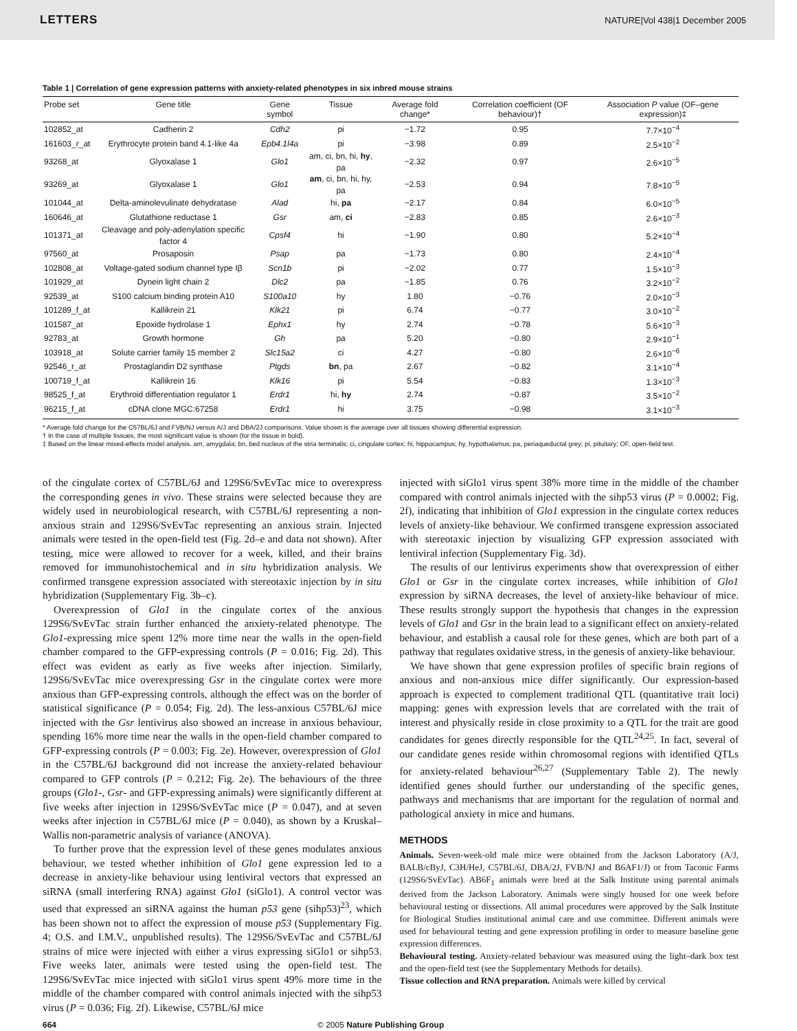LETTERS NATURE|Vol 438|1 December 2005
Table 1 | Correlation of gene expression patterns with anxiety-related phenotypes in six inbred mouse strains
| Probe set | Gene title | Gene symbol | Tissue | Average fold change* | Correlation coefficient (OF behaviour)† | Association P value (OF–gene expression)‡ |
| --- | --- | --- | --- | --- | --- | --- |
| 102852_at | Cadherin 2 | Cdh2 | pi | −1.72 | 0.95 | 7.7×10<sup>−4</sup> |
| 161603_r_at | Erythrocyte protein band 4.1-like 4a | Epb4.1l4a | pi | −3.98 | 0.89 | 2.5×10<sup>−2</sup> |
| 93268_at | Glyoxalase 1 | Glo1 | am, ci, bn, hi, hy , pa | −2.32 | 0.97 | 2.6×10<sup>−5</sup> |
| 93269_at | Glyoxalase 1 | Glo1 | am , ci, bn, hi, hy, pa | −2.53 | 0.94 | 7.8×10<sup>−5</sup> |
| 101044_at | Delta-aminolevulinate dehydratase | Alad | hi, pa | −2.17 | 0.84 | 6.0×10<sup>−5</sup> |
| 160646_at | Glutathione reductase 1 | Gsr | am, ci | −2.83 | 0.85 | 2.6×10<sup>−3</sup> |
| 101371_at | Cleavage and poly-adenylation specific factor 4 | Cpsf4 | hi | −1.90 | 0.80 | 5.2×10<sup>−4</sup> |
| 97560_at | Prosaposin | Psap | pa | −1.73 | 0.80 | 2.4×10<sup>−4</sup> |
| 102808_at | Voltage-gated sodium channel type Iβ | Scn1b | pi | −2.02 | 0.77 | 1.5×10<sup>−3</sup> |
| 101929_at | Dynein light chain 2 | Dlc2 | pa | −1.85 | 0.76 | 3.2×10<sup>−2</sup> |
| 92539_at | S100 calcium binding protein A10 | S100a10 | hy | 1.80 | −0.76 | 2.0×10<sup>−3</sup> |
| 101289_f_at | Kallikrein 21 | Klk21 | pi | 6.74 | −0.77 | 3.0×10<sup>−2</sup> |
| 101587_at | Epoxide hydrolase 1 | Ephx1 | hy | 2.74 | −0.78 | 5.6×10<sup>−3</sup> |
| 92783_at | Growth hormone | Gh | pa | 5.20 | −0.80 | 2.9×10<sup>−1</sup> |
| 103918_at | Solute carrier family 15 member 2 | Slc15a2 | ci | 4.27 | −0.80 | 2.6×10<sup>−6</sup> |
| 92546_r_at | Prostaglandin D2 synthase | Ptgds | bn , pa | 2.67 | −0.82 | 3.1×10<sup>−4</sup> |
| 100719_f_at | Kallikrein 16 | Klk16 | pi | 5.54 | −0.83 | 1.3×10<sup>−3</sup> |
| 98525_f_at | Erythroid differentiation regulator 1 | Erdr1 | hi, hy | 2.74 | −0.87 | 3.5×10<sup>−2</sup> |
| 96215_f_at | cDNA clone MGC:67258 | Erdr1 | hi | 3.75 | −0.98 | 3.1×10<sup>−3</sup> |
* Average fold change for the C57BL/6J and FVB/NJ versus A/J and DBA/2J comparisons. Value shown is the average over all tissues showing differential expression.
† In the case of multiple tissues, the most significant value is shown (for the tissue in bold).
‡ Based on the linear mixed-effects model analysis. am, amygdala; bn, bed nucleus of the stria terminalis; ci, cingulate cortex; hi, hippocampus; hy, hypothalamus; pa, periaqueductal grey; pi, pituitary; OF, open-field test.
of the cingulate cortex of C57BL/6J and 129S6/SvEvTac mice to overexpress the corresponding genes in vivo. These strains were selected because they are widely used in neurobiological research, with C57BL/6J representing a non-anxious strain and 129S6/SvEvTac representing an anxious strain. Injected animals were tested in the open-field test (Fig. 2d–e and data not shown). After testing, mice were allowed to recover for a week, killed, and their brains removed for immunohistochemical and in situ hybridization analysis. We confirmed transgene expression associated with stereotaxic injection by in situ hybridization (Supplementary Fig. 3b–c).
Overexpression of Glo1 in the cingulate cortex of the anxious 129S6/SvEvTac strain further enhanced the anxiety-related phenotype. The Glo1-expressing mice spent 12% more time near the walls in the open-field chamber compared to the GFP-expressing controls (P = 0.016; Fig. 2d). This effect was evident as early as five weeks after injection. Similarly, 129S6/SvEvTac mice overexpressing Gsr in the cingulate cortex were more anxious than GFP-expressing controls, although the effect was on the border of statistical significance (P = 0.054; Fig. 2d). The less-anxious C57BL/6J mice injected with the Gsr lentivirus also showed an increase in anxious behaviour, spending 16% more time near the walls in the open-field chamber compared to GFP-expressing controls (P = 0.003; Fig. 2e). However, overexpression of Glo1 in the C57BL/6J background did not increase the anxiety-related behaviour compared to GFP controls (P = 0.212; Fig. 2e). The behaviours of the three groups (Glo1-, Gsr- and GFP-expressing animals) were significantly different at five weeks after injection in 129S6/SvEvTac mice (P = 0.047), and at seven weeks after injection in C57BL/6J mice (P = 0.040), as shown by a Kruskal–Wallis non-parametric analysis of variance (ANOVA).
To further prove that the expression level of these genes modulates anxious behaviour, we tested whether inhibition of Glo1 gene expression led to a decrease in anxiety-like behaviour using lentiviral vectors that expressed an siRNA (small interfering RNA) against Glo1 (siGlo1). A control vector was used that expressed an siRNA against the human p53 gene (sihp53)<sup>23</sup>, which has been shown not to affect the expression of mouse p53 (Supplementary Fig. 4; O.S. and I.M.V., unpublished results). The 129S6/SvEvTac and C57BL/6J strains of mice were injected with either a virus expressing siGlo1 or sihp53. Five weeks later, animals were tested using the open-field test. The 129S6/SvEvTac mice injected with siGlo1 virus spent 49% more time in the middle of the chamber compared with control animals injected with the sihp53 virus (P = 0.036; Fig. 2f). Likewise, C57BL/6J mice
injected with siGlo1 virus spent 38% more time in the middle of the chamber compared with control animals injected with the sihp53 virus (P = 0.0002; Fig. 2f), indicating that inhibition of Glo1 expression in the cingulate cortex reduces levels of anxiety-like behaviour. We confirmed transgene expression associated with stereotaxic injection by visualizing GFP expression associated with lentiviral infection (Supplementary Fig. 3d).
The results of our lentivirus experiments show that overexpression of either Glo1 or Gsr in the cingulate cortex increases, while inhibition of Glo1 expression by siRNA decreases, the level of anxiety-like behaviour of mice. These results strongly support the hypothesis that changes in the expression levels of Glo1 and Gsr in the brain lead to a significant effect on anxiety-related behaviour, and establish a causal role for these genes, which are both part of a pathway that regulates oxidative stress, in the genesis of anxiety-like behaviour.
We have shown that gene expression profiles of specific brain regions of anxious and non-anxious mice differ significantly. Our expression-based approach is expected to complement traditional QTL (quantitative trait loci) mapping: genes with expression levels that are correlated with the trait of interest and physically reside in close proximity to a QTL for the trait are good candidates for genes directly responsible for the QTL<sup>24,25</sup>. In fact, several of our candidate genes reside within chromosomal regions with identified QTLs for anxiety-related behaviour<sup>26,27</sup> (Supplementary Table 2). The newly identified genes should further our understanding of the specific genes, pathways and mechanisms that are important for the regulation of normal and pathological anxiety in mice and humans.
METHODS
Animals. Seven-week-old male mice were obtained from the Jackson Laboratory (A/J, BALB/cByJ, C3H/HeJ, C57BL/6J, DBA/2J, FVB/NJ and B6AF1/J) or from Taconic Farms (129S6/SvEvTac). AB6F<sub>1</sub> animals were bred at the Salk Institute using parental animals derived from the Jackson Laboratory. Animals were singly housed for one week before behavioural testing or dissections. All animal procedures were approved by the Salk Institute for Biological Studies institutional animal care and use committee. Different animals were used for behavioural testing and gene expression profiling in order to measure baseline gene expression differences.
Behavioural testing. Anxiety-related behaviour was measured using the light–dark box test and the open-field test (see the Supplementary Methods for details).
Tissue collection and RNA preparation. Animals were killed by cervical
664 © 2005 Nature Publishing Group